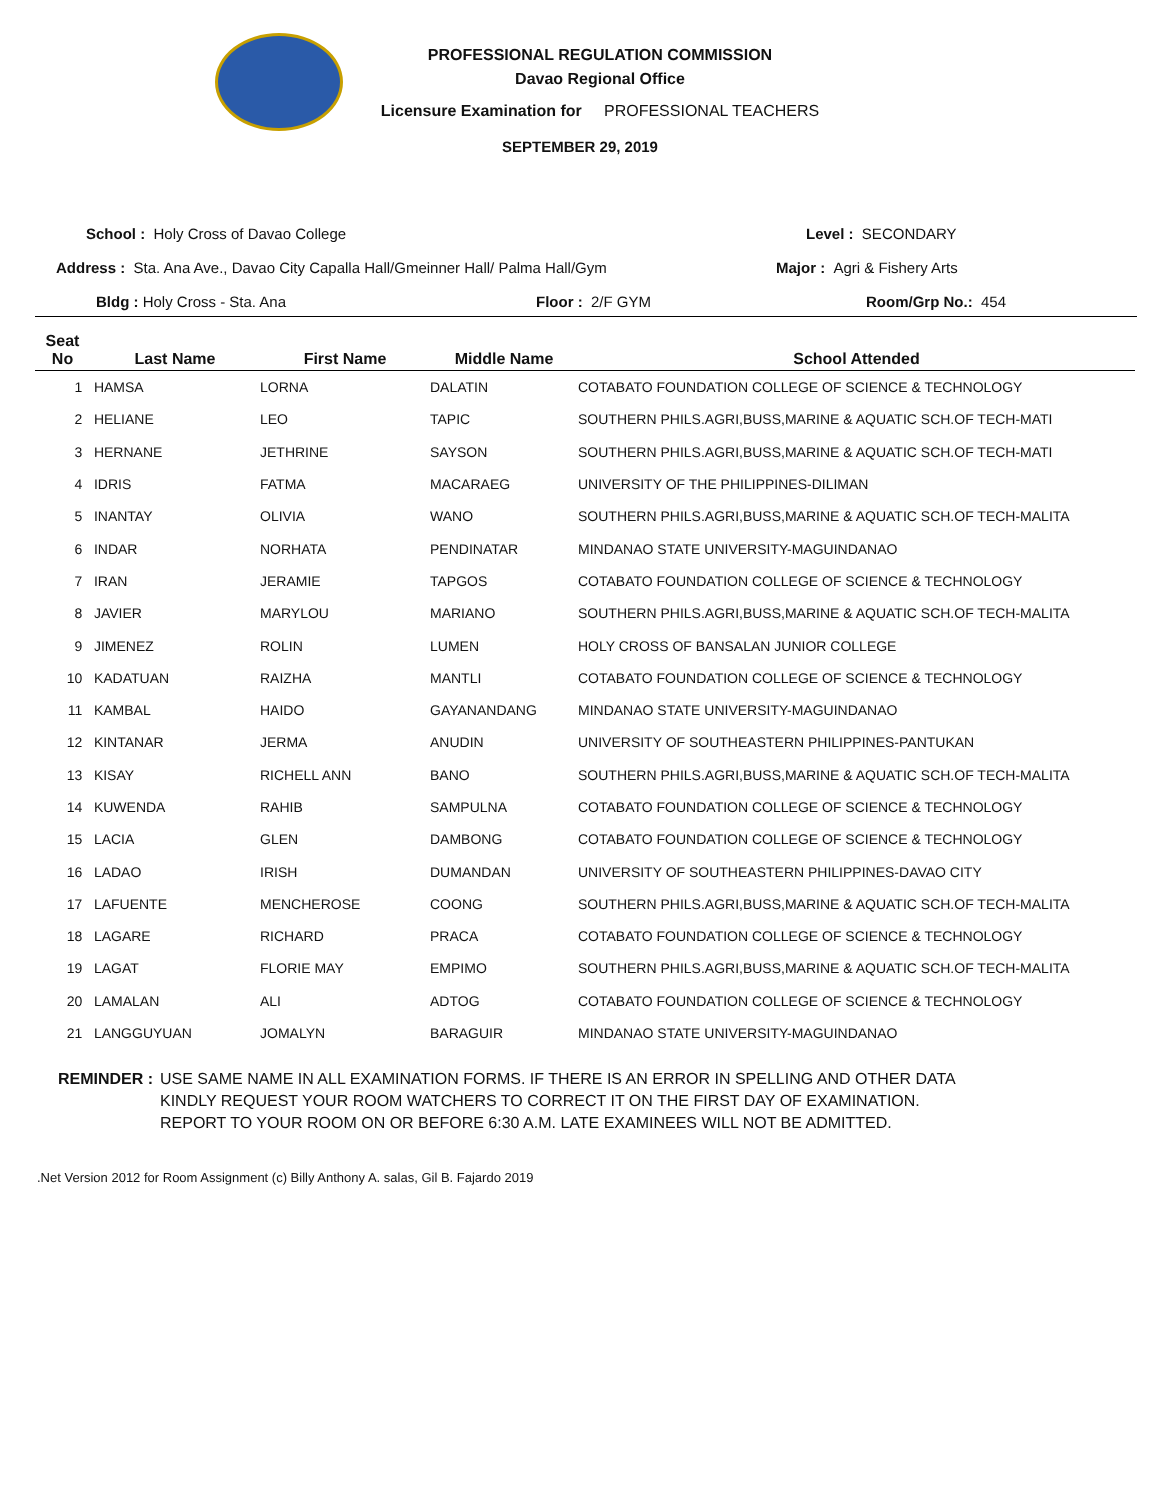PROFESSIONAL REGULATION COMMISSION
Davao Regional Office
Licensure Examination for PROFESSIONAL TEACHERS
SEPTEMBER 29, 2019
School : Holy Cross of Davao College Level : SECONDARY
Address : Sta. Ana Ave., Davao City Capalla Hall/Gmeinner Hall/ Palma Hall/Gym Major : Agri & Fishery Arts
Bldg : Holy Cross - Sta. Ana Floor : 2/F GYM Room/Grp No.: 454
| Seat No | Last Name | First Name | Middle Name | School Attended |
| --- | --- | --- | --- | --- |
| 1 | HAMSA | LORNA | DALATIN | COTABATO FOUNDATION COLLEGE OF SCIENCE & TECHNOLOGY |
| 2 | HELIANE | LEO | TAPIC | SOUTHERN PHILS.AGRI,BUSS,MARINE & AQUATIC SCH.OF TECH-MATI |
| 3 | HERNANE | JETHRINE | SAYSON | SOUTHERN PHILS.AGRI,BUSS,MARINE & AQUATIC SCH.OF TECH-MATI |
| 4 | IDRIS | FATMA | MACARAEG | UNIVERSITY OF THE PHILIPPINES-DILIMAN |
| 5 | INANTAY | OLIVIA | WANO | SOUTHERN PHILS.AGRI,BUSS,MARINE & AQUATIC SCH.OF TECH-MALITA |
| 6 | INDAR | NORHATA | PENDINATAR | MINDANAO STATE UNIVERSITY-MAGUINDANAO |
| 7 | IRAN | JERAMIE | TAPGOS | COTABATO FOUNDATION COLLEGE OF SCIENCE & TECHNOLOGY |
| 8 | JAVIER | MARYLOU | MARIANO | SOUTHERN PHILS.AGRI,BUSS,MARINE & AQUATIC SCH.OF TECH-MALITA |
| 9 | JIMENEZ | ROLIN | LUMEN | HOLY CROSS OF BANSALAN JUNIOR COLLEGE |
| 10 | KADATUAN | RAIZHA | MANTLI | COTABATO FOUNDATION COLLEGE OF SCIENCE & TECHNOLOGY |
| 11 | KAMBAL | HAIDO | GAYANANDANG | MINDANAO STATE UNIVERSITY-MAGUINDANAO |
| 12 | KINTANAR | JERMA | ANUDIN | UNIVERSITY OF SOUTHEASTERN PHILIPPINES-PANTUKAN |
| 13 | KISAY | RICHELL ANN | BANO | SOUTHERN PHILS.AGRI,BUSS,MARINE & AQUATIC SCH.OF TECH-MALITA |
| 14 | KUWENDA | RAHIB | SAMPULNA | COTABATO FOUNDATION COLLEGE OF SCIENCE & TECHNOLOGY |
| 15 | LACIA | GLEN | DAMBONG | COTABATO FOUNDATION COLLEGE OF SCIENCE & TECHNOLOGY |
| 16 | LADAO | IRISH | DUMANDAN | UNIVERSITY OF SOUTHEASTERN PHILIPPINES-DAVAO CITY |
| 17 | LAFUENTE | MENCHEROSE | COONG | SOUTHERN PHILS.AGRI,BUSS,MARINE & AQUATIC SCH.OF TECH-MALITA |
| 18 | LAGARE | RICHARD | PRACA | COTABATO FOUNDATION COLLEGE OF SCIENCE & TECHNOLOGY |
| 19 | LAGAT | FLORIE MAY | EMPIMO | SOUTHERN PHILS.AGRI,BUSS,MARINE & AQUATIC SCH.OF TECH-MALITA |
| 20 | LAMALAN | ALI | ADTOG | COTABATO FOUNDATION COLLEGE OF SCIENCE & TECHNOLOGY |
| 21 | LANGGUYUAN | JOMALYN | BARAGUIR | MINDANAO STATE UNIVERSITY-MAGUINDANAO |
REMINDER : USE SAME NAME IN ALL EXAMINATION FORMS. IF THERE IS AN ERROR IN SPELLING AND OTHER DATA
KINDLY REQUEST YOUR ROOM WATCHERS TO CORRECT IT ON THE FIRST DAY OF EXAMINATION.
REPORT TO YOUR ROOM ON OR BEFORE 6:30 A.M. LATE EXAMINEES WILL NOT BE ADMITTED.
.Net Version 2012 for Room Assignment (c) Billy Anthony A. salas, Gil B. Fajardo 2019